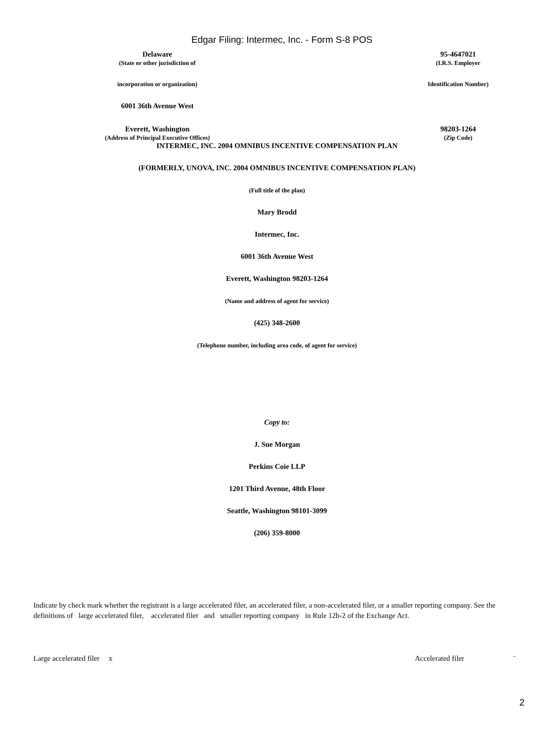Edgar Filing: Intermec, Inc. - Form S-8 POS
Delaware
(State or other jurisdiction of
95-4647021
(I.R.S. Employer
incorporation or organization) Identification Number)
6001 36th Avenue West
Everett, Washington
(Address of Principal Executive Offices)
98203-1264
(Zip Code)
INTERMEC, INC. 2004 OMNIBUS INCENTIVE COMPENSATION PLAN
(FORMERLY, UNOVA, INC. 2004 OMNIBUS INCENTIVE COMPENSATION PLAN)
(Full title of the plan)
Mary Brodd
Intermec, Inc.
6001 36th Avenue West
Everett, Washington 98203-1264
(Name and address of agent for service)
(425) 348-2600
(Telephone number, including area code, of agent for service)
Copy to:
J. Sue Morgan
Perkins Coie LLP
1201 Third Avenue, 48th Floor
Seattle, Washington 98101-3099
(206) 359-8000
Indicate by check mark whether the registrant is a large accelerated filer, an accelerated filer, a non-accelerated filer, or a smaller reporting company. See the definitions of large accelerated filer, accelerated filer and smaller reporting company in Rule 12b-2 of the Exchange Act.
Large accelerated filer x Accelerated filer ¨
2